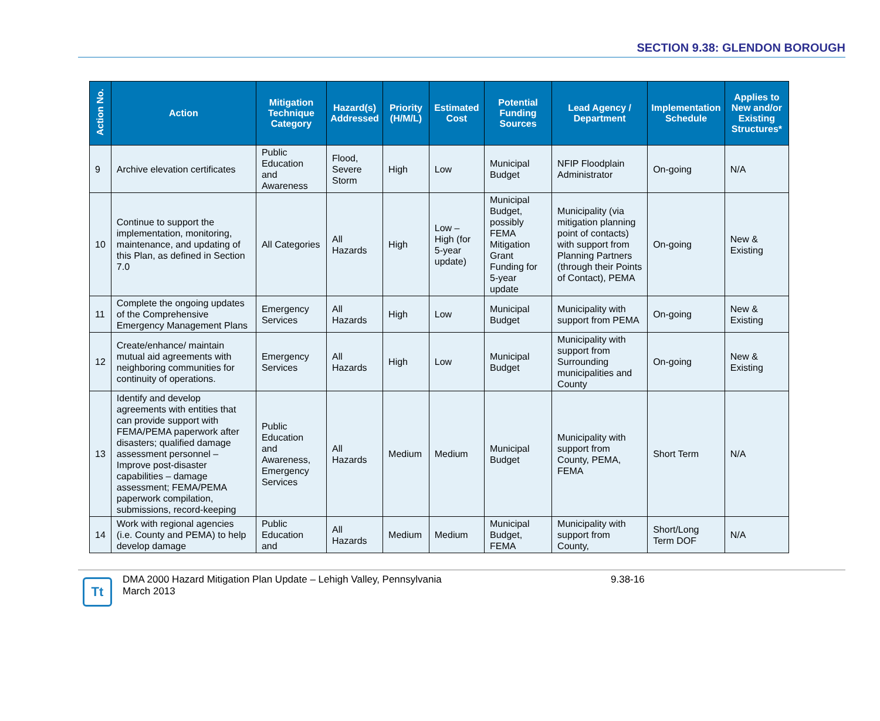SECTION 9.38: GLENDON BOROUGH
| Action No. | Action | Mitigation Technique Category | Hazard(s) Addressed | Priority (H/M/L) | Estimated Cost | Potential Funding Sources | Lead Agency / Department | Implementation Schedule | Applies to New and/or Existing Structures* |
| --- | --- | --- | --- | --- | --- | --- | --- | --- | --- |
| 9 | Archive elevation certificates | Public Education and Awareness | Flood, Severe Storm | High | Low | Municipal Budget | NFIP Floodplain Administrator | On-going | N/A |
| 10 | Continue to support the implementation, monitoring, maintenance, and updating of this Plan, as defined in Section 7.0 | All Categories | All Hazards | High | Low – High (for 5-year update) | Municipal Budget, possibly FEMA Mitigation Grant Funding for 5-year update | Municipality (via mitigation planning point of contacts) with support from Planning Partners (through their Points of Contact), PEMA | On-going | New & Existing |
| 11 | Complete the ongoing updates of the Comprehensive Emergency Management Plans | Emergency Services | All Hazards | High | Low | Municipal Budget | Municipality with support from PEMA | On-going | New & Existing |
| 12 | Create/enhance/ maintain mutual aid agreements with neighboring communities for continuity of operations. | Emergency Services | All Hazards | High | Low | Municipal Budget | Municipality with support from Surrounding municipalities and County | On-going | New & Existing |
| 13 | Identify and develop agreements with entities that can provide support with FEMA/PEMA paperwork after disasters; qualified damage assessment personnel – Improve post-disaster capabilities – damage assessment; FEMA/PEMA paperwork compilation, submissions, record-keeping | Public Education and Awareness, Emergency Services | All Hazards | Medium | Medium | Municipal Budget | Municipality with support from County, PEMA, FEMA | Short Term | N/A |
| 14 | Work with regional agencies (i.e. County and PEMA) to help develop damage | Public Education and | All Hazards | Medium | Medium | Municipal Budget, FEMA | Municipality with support from County, | Short/Long Term DOF | N/A |
Tt
DMA 2000 Hazard Mitigation Plan Update – Lehigh Valley, Pennsylvania
March 2013
9.38-16